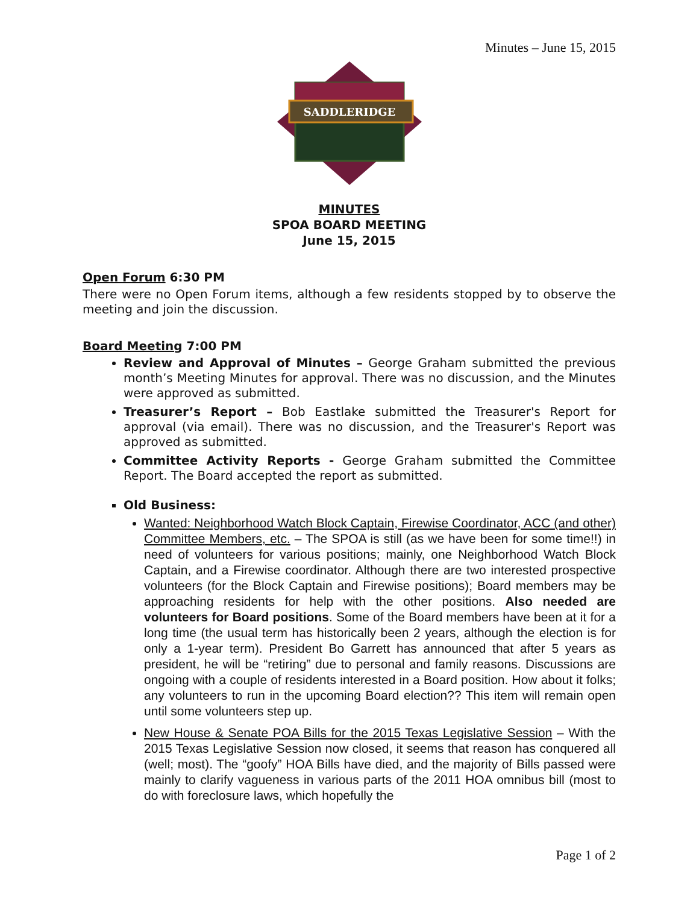Minutes – June 15, 2015
SADDLERIDGE
MINUTES
SPOA BOARD MEETING
June 15, 2015
Open Forum 6:30 PM
There were no Open Forum items, although a few residents stopped by to observe the meeting and join the discussion.
Board Meeting 7:00 PM
Review and Approval of Minutes – George Graham submitted the previous month’s Meeting Minutes for approval. There was no discussion, and the Minutes were approved as submitted.
Treasurer’s Report – Bob Eastlake submitted the Treasurer's Report for approval (via email). There was no discussion, and the Treasurer's Report was approved as submitted.
Committee Activity Reports - George Graham submitted the Committee Report. The Board accepted the report as submitted.
Old Business:
Wanted: Neighborhood Watch Block Captain, Firewise Coordinator, ACC (and other) Committee Members, etc. – The SPOA is still (as we have been for some time!!) in need of volunteers for various positions; mainly, one Neighborhood Watch Block Captain, and a Firewise coordinator. Although there are two interested prospective volunteers (for the Block Captain and Firewise positions); Board members may be approaching residents for help with the other positions. Also needed are volunteers for Board positions. Some of the Board members have been at it for a long time (the usual term has historically been 2 years, although the election is for only a 1-year term). President Bo Garrett has announced that after 5 years as president, he will be “retiring” due to personal and family reasons. Discussions are ongoing with a couple of residents interested in a Board position. How about it folks; any volunteers to run in the upcoming Board election?? This item will remain open until some volunteers step up.
New House & Senate POA Bills for the 2015 Texas Legislative Session – With the 2015 Texas Legislative Session now closed, it seems that reason has conquered all (well; most). The “goofy” HOA Bills have died, and the majority of Bills passed were mainly to clarify vagueness in various parts of the 2011 HOA omnibus bill (most to do with foreclosure laws, which hopefully the
Page 1 of 2